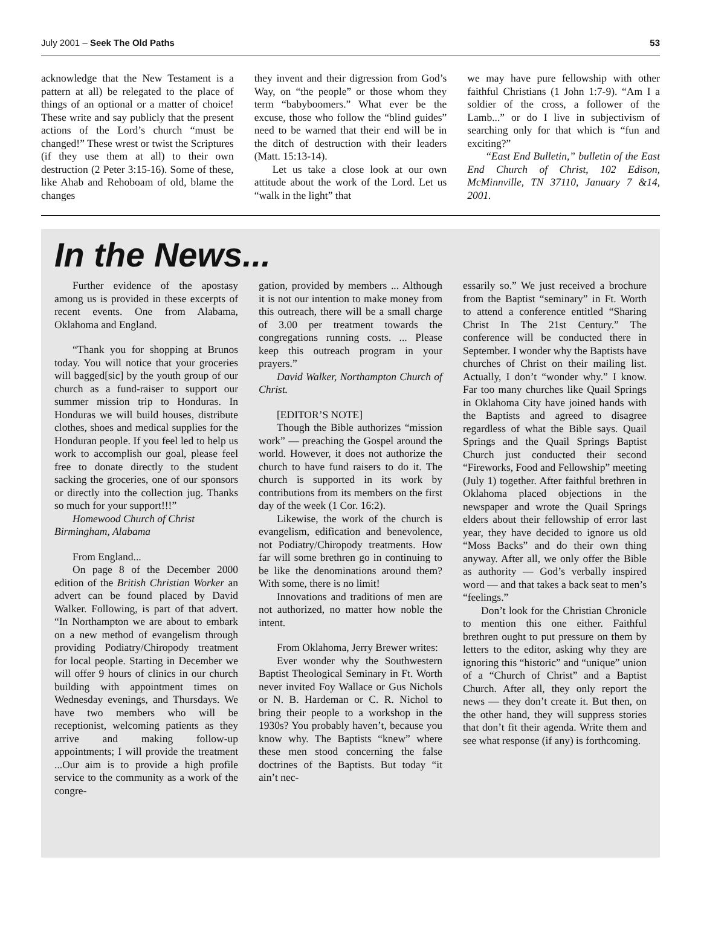July 2001 – Seek The Old Paths 53
acknowledge that the New Testament is a pattern at all) be relegated to the place of things of an optional or a matter of choice! These write and say publicly that the present actions of the Lord’s church “must be changed!” These wrest or twist the Scriptures (if they use them at all) to their own destruction (2 Peter 3:15-16). Some of these, like Ahab and Rehoboam of old, blame the changes
they invent and their digression from God’s Way, on “the people” or those whom they term “babyboomers.” What ever be the excuse, those who follow the “blind guides” need to be warned that their end will be in the ditch of destruction with their leaders (Matt. 15:13-14).
Let us take a close look at our own attitude about the work of the Lord. Let us “walk in the light” that
we may have pure fellowship with other faithful Christians (1 John 1:7-9). “Am I a soldier of the cross, a follower of the Lamb...” or do I live in subjectivism of searching only for that which is “fun and exciting?”
“East End Bulletin,” bulletin of the East End Church of Christ, 102 Edison, McMinnville, TN 37110, January 7 &14, 2001.
In the News...
Further evidence of the apostasy among us is provided in these excerpts of recent events. One from Alabama, Oklahoma and England.
“Thank you for shopping at Brunos today. You will notice that your groceries will bagged[sic] by the youth group of our church as a fund-raiser to support our summer mission trip to Honduras. In Honduras we will build houses, distribute clothes, shoes and medical supplies for the Honduran people. If you feel led to help us work to accomplish our goal, please feel free to donate directly to the student sacking the groceries, one of our sponsors or directly into the collection jug. Thanks so much for your support!!!”
Homewood Church of Christ
Birmingham, Alabama
From England...
On page 8 of the December 2000 edition of the British Christian Worker an advert can be found placed by David Walker. Following, is part of that advert. “In Northampton we are about to embark on a new method of evangelism through providing Podiatry/Chiropody treatment for local people. Starting in December we will offer 9 hours of clinics in our church building with appointment times on Wednesday evenings, and Thursdays. We have two members who will be receptionist, welcoming patients as they arrive and making follow-up appointments; I will provide the treatment ...Our aim is to provide a high profile service to the community as a work of the congre-
gation, provided by members ... Although it is not our intention to make money from this outreach, there will be a small charge of 3.00 per treatment towards the congregations running costs. ... Please keep this outreach program in your prayers.”
David Walker, Northampton Church of Christ.
[EDITOR’S NOTE]
Though the Bible authorizes “mission work” — preaching the Gospel around the world. However, it does not authorize the church to have fund raisers to do it. The church is supported in its work by contributions from its members on the first day of the week (1 Cor. 16:2).
Likewise, the work of the church is evangelism, edification and benevolence, not Podiatry/Chiropody treatments. How far will some brethren go in continuing to be like the denominations around them? With some, there is no limit!
Innovations and traditions of men are not authorized, no matter how noble the intent.
From Oklahoma, Jerry Brewer writes:
Ever wonder why the Southwestern Baptist Theological Seminary in Ft. Worth never invited Foy Wallace or Gus Nichols or N. B. Hardeman or C. R. Nichol to bring their people to a workshop in the 1930s? You probably haven’t, because you know why. The Baptists “knew” where these men stood concerning the false doctrines of the Baptists. But today “it ain’t nec-
essarily so.” We just received a brochure from the Baptist “seminary” in Ft. Worth to attend a conference entitled “Sharing Christ In The 21st Century.” The conference will be conducted there in September. I wonder why the Baptists have churches of Christ on their mailing list. Actually, I don’t “wonder why.” I know. Far too many churches like Quail Springs in Oklahoma City have joined hands with the Baptists and agreed to disagree regardless of what the Bible says. Quail Springs and the Quail Springs Baptist Church just conducted their second “Fireworks, Food and Fellowship” meeting (July 1) together. After faithful brethren in Oklahoma placed objections in the newspaper and wrote the Quail Springs elders about their fellowship of error last year, they have decided to ignore us old “Moss Backs” and do their own thing anyway. After all, we only offer the Bible as authority — God’s verbally inspired word — and that takes a back seat to men’s “feelings.”
Don’t look for the Christian Chronicle to mention this one either. Faithful brethren ought to put pressure on them by letters to the editor, asking why they are ignoring this “historic” and “unique” union of a “Church of Christ” and a Baptist Church. After all, they only report the news — they don’t create it. But then, on the other hand, they will suppress stories that don’t fit their agenda. Write them and see what response (if any) is forthcoming.